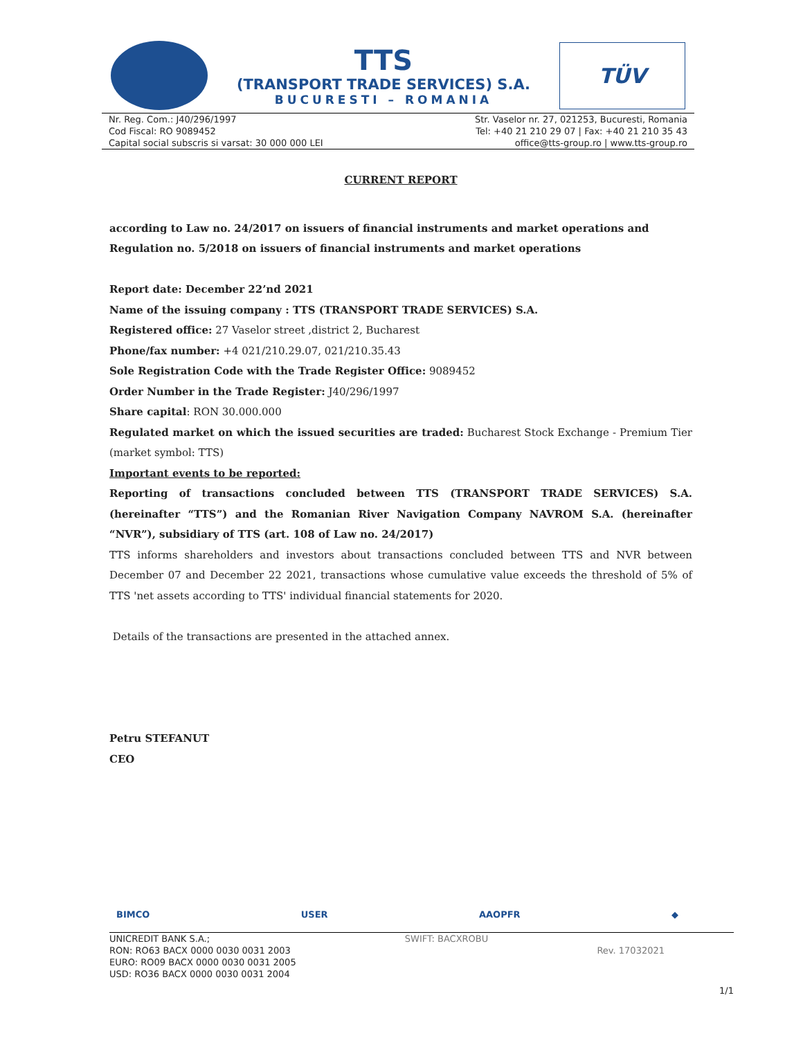TTS
(TRANSPORT TRADE SERVICES) S.A.
BUCURESTI – ROMANIA
TÜV
Nr. Reg. Com.: J40/296/1997
Cod Fiscal: RO 9089452
Capital social subscris si varsat: 30 000 000 LEI
Str. Vaselor nr. 27, 021253, Bucuresti, Romania
Tel: +40 21 210 29 07 | Fax: +40 21 210 35 43
office@tts-group.ro | www.tts-group.ro
CURRENT REPORT
according to Law no. 24/2017 on issuers of financial instruments and market operations and Regulation no. 5/2018 on issuers of financial instruments and market operations
Report date: December 22’nd 2021
Name of the issuing company : TTS (TRANSPORT TRADE SERVICES) S.A.
Registered office: 27 Vaselor street ,district 2, Bucharest
Phone/fax number: +4 021/210.29.07, 021/210.35.43
Sole Registration Code with the Trade Register Office: 9089452
Order Number in the Trade Register: J40/296/1997
Share capital: RON 30.000.000
Regulated market on which the issued securities are traded: Bucharest Stock Exchange - Premium Tier (market symbol: TTS)
Important events to be reported:
Reporting of transactions concluded between TTS (TRANSPORT TRADE SERVICES) S.A. (hereinafter “TTS”) and the Romanian River Navigation Company NAVROM S.A. (hereinafter “NVR”), subsidiary of TTS (art. 108 of Law no. 24/2017)
TTS informs shareholders and investors about transactions concluded between TTS and NVR between December 07 and December 22 2021, transactions whose cumulative value exceeds the threshold of 5% of TTS 'net assets according to TTS' individual financial statements for 2020.
Details of the transactions are presented in the attached annex.
Petru STEFANUT
CEO
BIMCO USER AAOPFR ◆
UNICREDIT BANK S.A.;
RON: RO63 BACX 0000 0030 0031 2003
EURO: RO09 BACX 0000 0030 0031 2005
USD: RO36 BACX 0000 0030 0031 2004
SWIFT: BACXROBU
Rev. 17032021
1/1